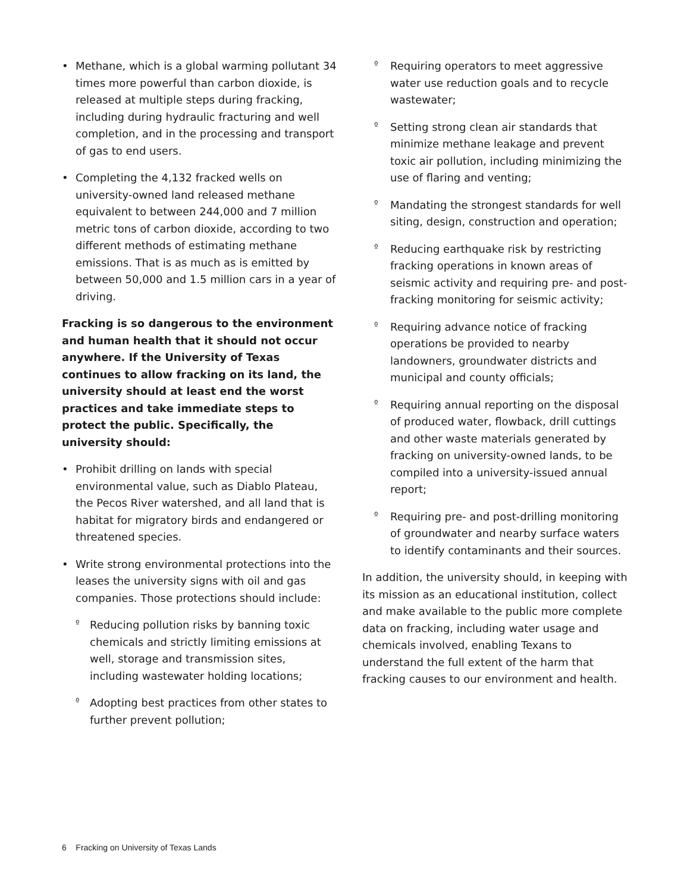• Methane, which is a global warming pollutant 34 times more powerful than carbon dioxide, is released at multiple steps during fracking, including during hydraulic fracturing and well completion, and in the processing and transport of gas to end users.
• Completing the 4,132 fracked wells on university-owned land released methane equivalent to between 244,000 and 7 million metric tons of carbon dioxide, according to two different methods of estimating methane emissions. That is as much as is emitted by between 50,000 and 1.5 million cars in a year of driving.
Fracking is so dangerous to the environment and human health that it should not occur anywhere. If the University of Texas continues to allow fracking on its land, the university should at least end the worst practices and take immediate steps to protect the public. Specifically, the university should:
• Prohibit drilling on lands with special environmental value, such as Diablo Plateau, the Pecos River watershed, and all land that is habitat for migratory birds and endangered or threatened species.
• Write strong environmental protections into the leases the university signs with oil and gas companies. Those protections should include:
º Reducing pollution risks by banning toxic chemicals and strictly limiting emissions at well, storage and transmission sites, including wastewater holding locations;
º Adopting best practices from other states to further prevent pollution;
º Requiring operators to meet aggressive water use reduction goals and to recycle wastewater;
º Setting strong clean air standards that minimize methane leakage and prevent toxic air pollution, including minimizing the use of flaring and venting;
º Mandating the strongest standards for well siting, design, construction and operation;
º Reducing earthquake risk by restricting fracking operations in known areas of seismic activity and requiring pre- and post-fracking monitoring for seismic activity;
º Requiring advance notice of fracking operations be provided to nearby landowners, groundwater districts and municipal and county officials;
º Requiring annual reporting on the disposal of produced water, flowback, drill cuttings and other waste materials generated by fracking on university-owned lands, to be compiled into a university-issued annual report;
º Requiring pre- and post-drilling monitoring of groundwater and nearby surface waters to identify contaminants and their sources.
In addition, the university should, in keeping with its mission as an educational institution, collect and make available to the public more complete data on fracking, including water usage and chemicals involved, enabling Texans to understand the full extent of the harm that fracking causes to our environment and health.
6 Fracking on University of Texas Lands